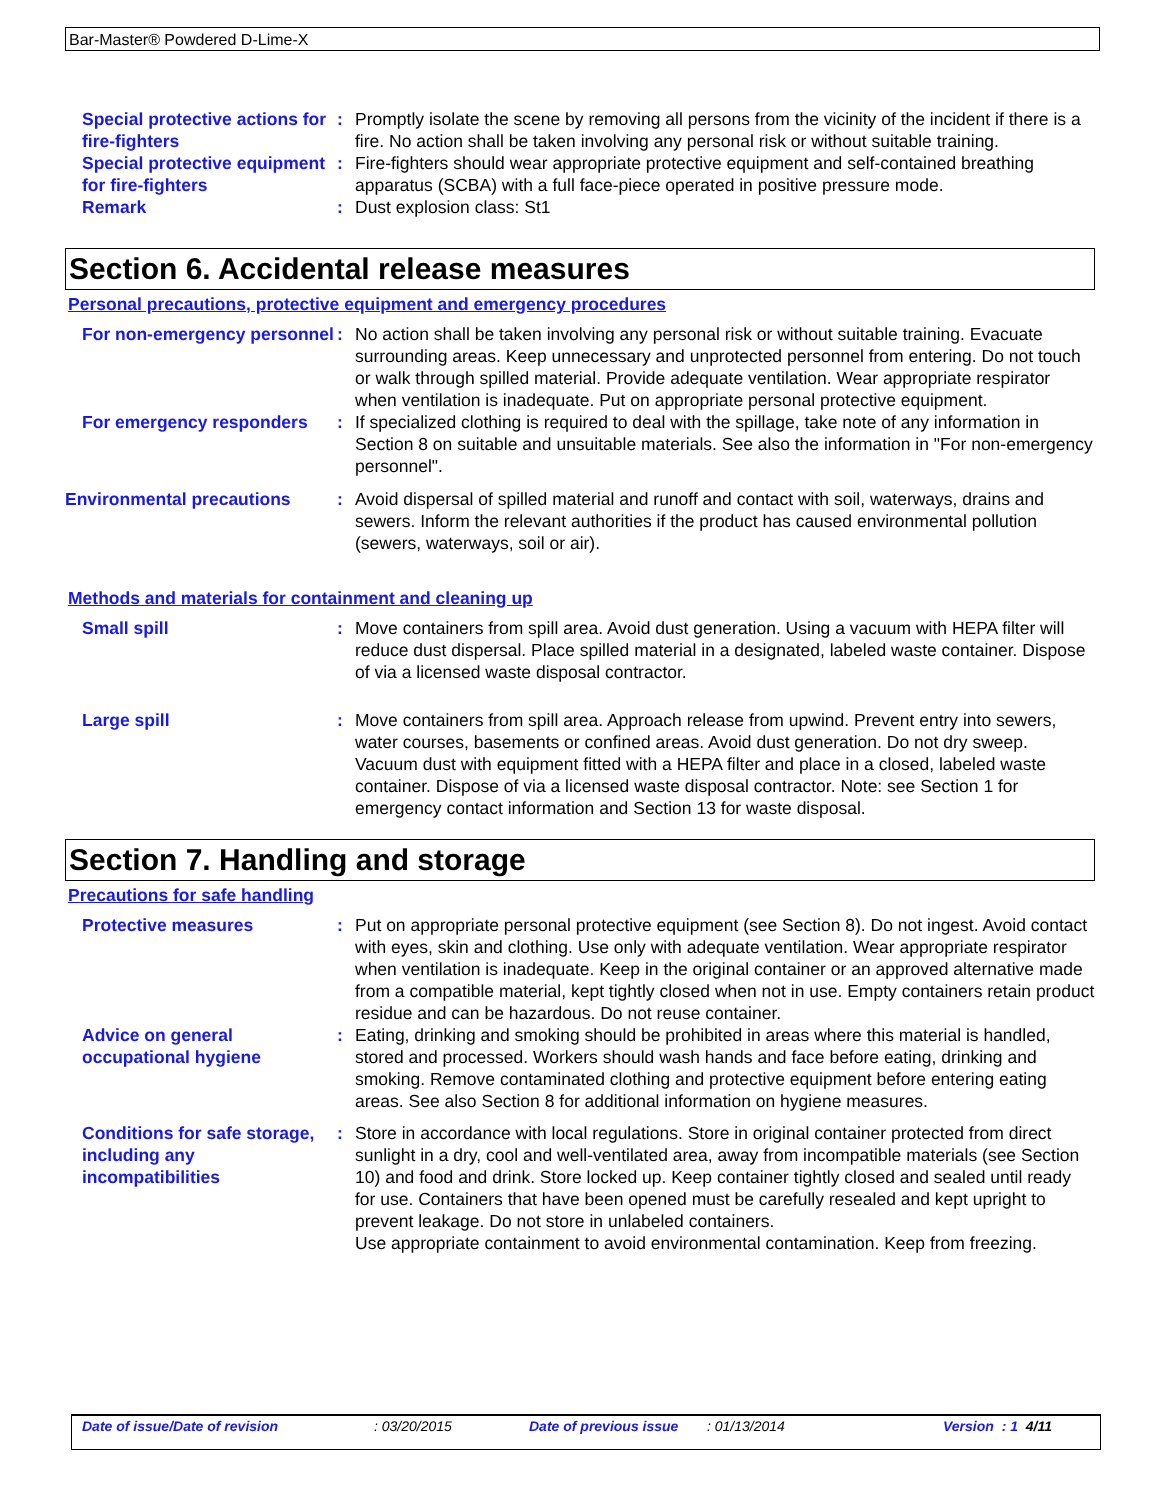Bar-Master® Powdered D-Lime-X
Special protective actions for fire-fighters
: Promptly isolate the scene by removing all persons from the vicinity of the incident if there is a fire. No action shall be taken involving any personal risk or without suitable training.
Special protective equipment for fire-fighters
: Fire-fighters should wear appropriate protective equipment and self-contained breathing apparatus (SCBA) with a full face-piece operated in positive pressure mode.
Remark : Dust explosion class: St1
Section 6. Accidental release measures
Personal precautions, protective equipment and emergency procedures
For non-emergency personnel
: No action shall be taken involving any personal risk or without suitable training. Evacuate surrounding areas. Keep unnecessary and unprotected personnel from entering. Do not touch or walk through spilled material. Provide adequate ventilation. Wear appropriate respirator when ventilation is inadequate. Put on appropriate personal protective equipment.
For emergency responders : If specialized clothing is required to deal with the spillage, take note of any information in Section 8 on suitable and unsuitable materials. See also the information in "For non-emergency personnel".
Environmental precautions : Avoid dispersal of spilled material and runoff and contact with soil, waterways, drains and sewers. Inform the relevant authorities if the product has caused environmental pollution (sewers, waterways, soil or air).
Methods and materials for containment and cleaning up
Small spill : Move containers from spill area. Avoid dust generation. Using a vacuum with HEPA filter will reduce dust dispersal. Place spilled material in a designated, labeled waste container. Dispose of via a licensed waste disposal contractor.
Large spill : Move containers from spill area. Approach release from upwind. Prevent entry into sewers, water courses, basements or confined areas. Avoid dust generation. Do not dry sweep. Vacuum dust with equipment fitted with a HEPA filter and place in a closed, labeled waste container. Dispose of via a licensed waste disposal contractor. Note: see Section 1 for emergency contact information and Section 13 for waste disposal.
Section 7. Handling and storage
Precautions for safe handling
Protective measures : Put on appropriate personal protective equipment (see Section 8). Do not ingest. Avoid contact with eyes, skin and clothing. Use only with adequate ventilation. Wear appropriate respirator when ventilation is inadequate. Keep in the original container or an approved alternative made from a compatible material, kept tightly closed when not in use. Empty containers retain product residue and can be hazardous. Do not reuse container.
Advice on general occupational hygiene
: Eating, drinking and smoking should be prohibited in areas where this material is handled, stored and processed. Workers should wash hands and face before eating, drinking and smoking. Remove contaminated clothing and protective equipment before entering eating areas. See also Section 8 for additional information on hygiene measures.
Conditions for safe storage, including any incompatibilities
: Store in accordance with local regulations. Store in original container protected from direct sunlight in a dry, cool and well-ventilated area, away from incompatible materials (see Section 10) and food and drink. Store locked up. Keep container tightly closed and sealed until ready for use. Containers that have been opened must be carefully resealed and kept upright to prevent leakage. Do not store in unlabeled containers.
Use appropriate containment to avoid environmental contamination. Keep from freezing.
Date of issue/Date of revision : 03/20/2015 Date of previous issue : 01/13/2014 Version : 1 4/11